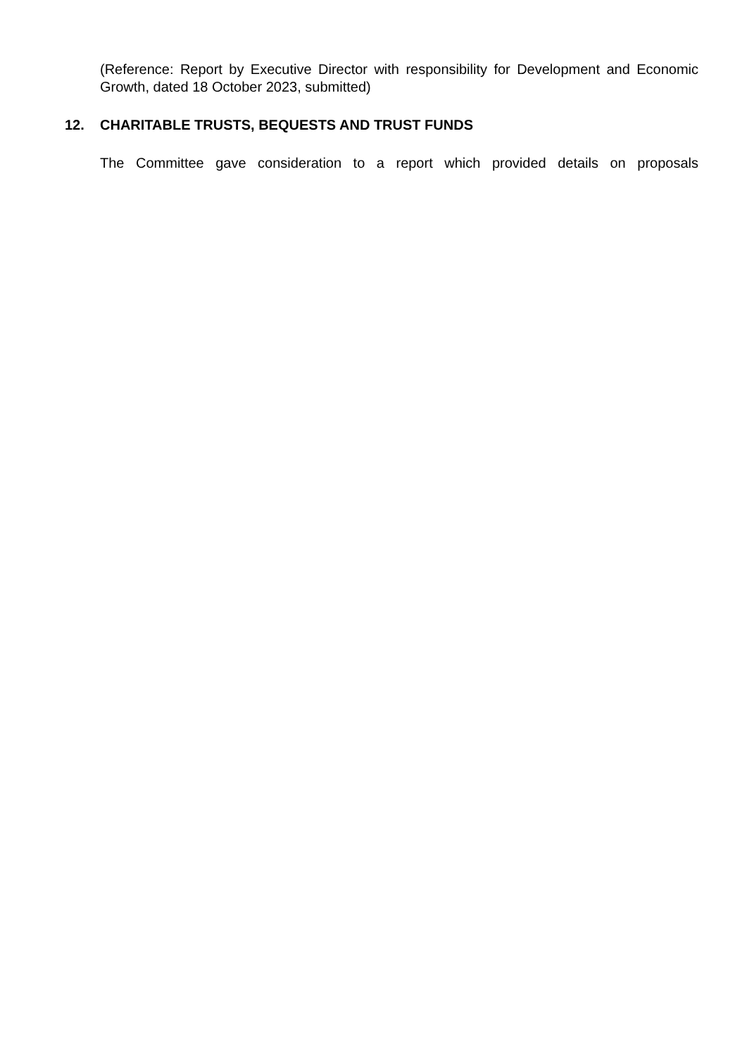(Reference: Report by Executive Director with responsibility for Development and Economic Growth, dated 18 October 2023, submitted)
12. CHARITABLE TRUSTS, BEQUESTS AND TRUST FUNDS
The Committee gave consideration to a report which provided details on proposals